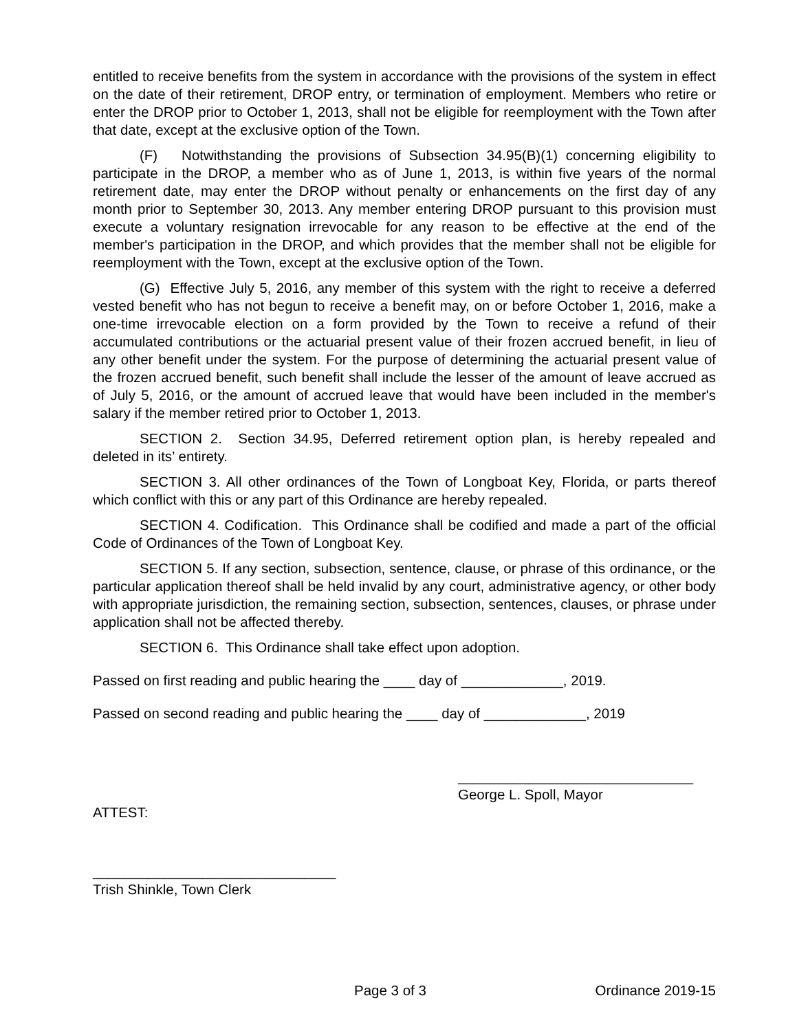entitled to receive benefits from the system in accordance with the provisions of the system in effect on the date of their retirement, DROP entry, or termination of employment. Members who retire or enter the DROP prior to October 1, 2013, shall not be eligible for reemployment with the Town after that date, except at the exclusive option of the Town.
(F) Notwithstanding the provisions of Subsection 34.95(B)(1) concerning eligibility to participate in the DROP, a member who as of June 1, 2013, is within five years of the normal retirement date, may enter the DROP without penalty or enhancements on the first day of any month prior to September 30, 2013. Any member entering DROP pursuant to this provision must execute a voluntary resignation irrevocable for any reason to be effective at the end of the member's participation in the DROP, and which provides that the member shall not be eligible for reemployment with the Town, except at the exclusive option of the Town.
(G) Effective July 5, 2016, any member of this system with the right to receive a deferred vested benefit who has not begun to receive a benefit may, on or before October 1, 2016, make a one-time irrevocable election on a form provided by the Town to receive a refund of their accumulated contributions or the actuarial present value of their frozen accrued benefit, in lieu of any other benefit under the system. For the purpose of determining the actuarial present value of the frozen accrued benefit, such benefit shall include the lesser of the amount of leave accrued as of July 5, 2016, or the amount of accrued leave that would have been included in the member's salary if the member retired prior to October 1, 2013.
SECTION 2. Section 34.95, Deferred retirement option plan, is hereby repealed and deleted in its’ entirety.
SECTION 3. All other ordinances of the Town of Longboat Key, Florida, or parts thereof which conflict with this or any part of this Ordinance are hereby repealed.
SECTION 4. Codification. This Ordinance shall be codified and made a part of the official Code of Ordinances of the Town of Longboat Key.
SECTION 5. If any section, subsection, sentence, clause, or phrase of this ordinance, or the particular application thereof shall be held invalid by any court, administrative agency, or other body with appropriate jurisdiction, the remaining section, subsection, sentences, clauses, or phrase under application shall not be affected thereby.
SECTION 6. This Ordinance shall take effect upon adoption.
Passed on first reading and public hearing the ____ day of _____________, 2019.
Passed on second reading and public hearing the ____ day of _____________, 2019
______________________________
George L. Spoll, Mayor
ATTEST:
_______________________________
Trish Shinkle, Town Clerk
Page 3 of 3 Ordinance 2019-15